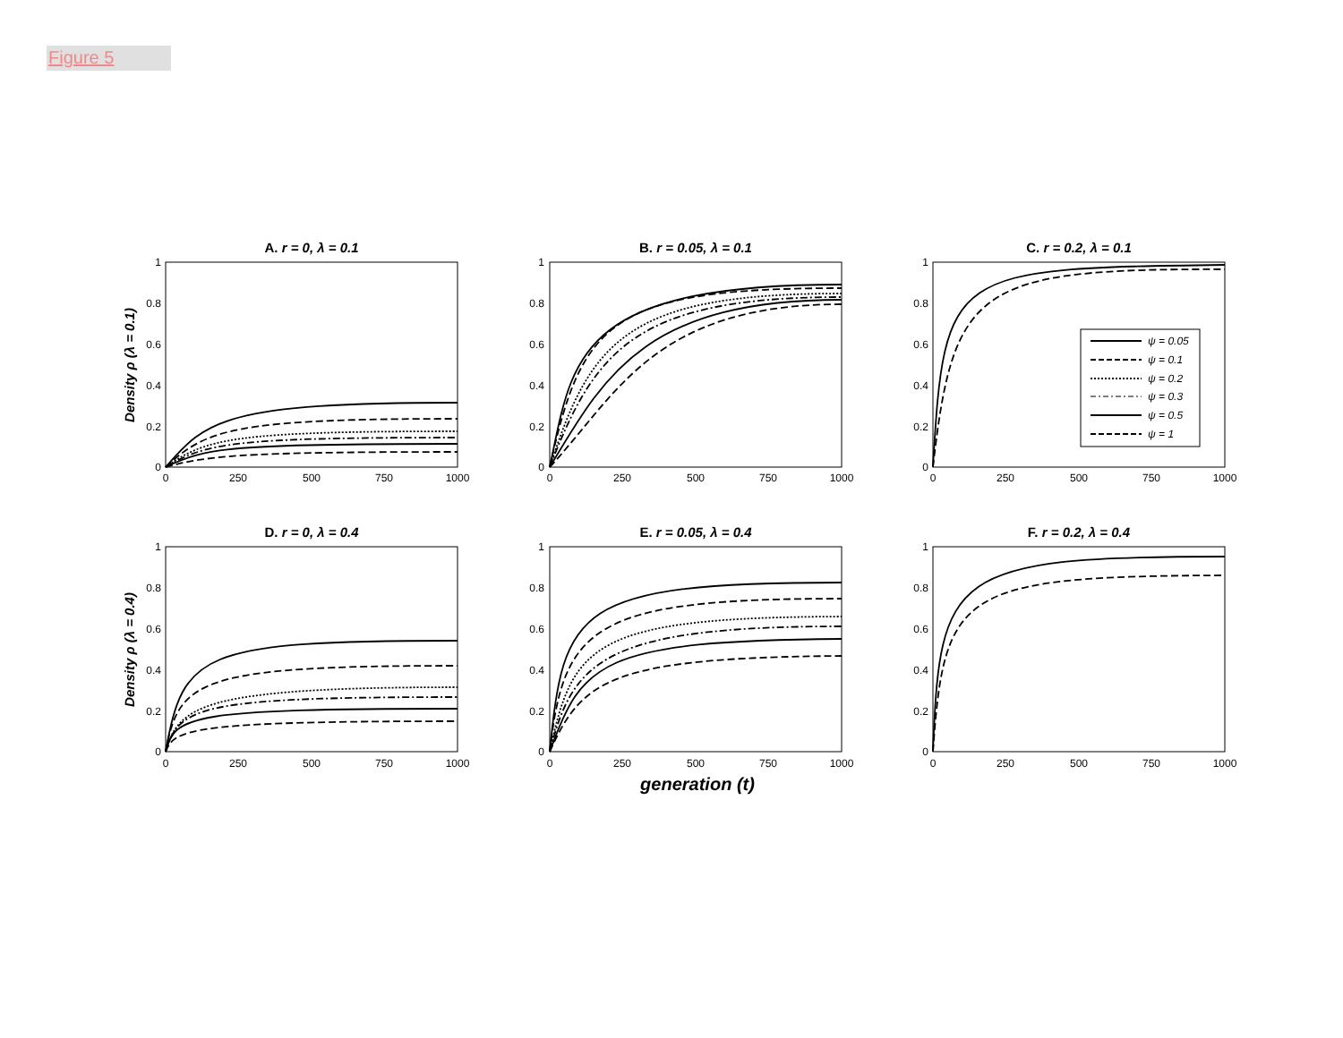Figure 5
ψ = 0.05
ψ = 0.1
ψ = 0.2
ψ = 0.3
ψ = 0.5
ψ = 1
A. r = 0, λ = 0.1
B. r = 0.05, λ = 0.1
C. r = 0.2, λ = 0.1
D. r = 0, λ = 0.4
E. r = 0.05, λ = 0.4
F. r = 0.2, λ = 0.4
generation (t)
Density ρ (λ = 0.1)
Density ρ (λ = 0.4)
1
0.8
0.6
0.4
0.2
0
1
0.8
0.6
0.4
0.2
0
1
0.8
0.6
0.4
0.2
0
1
0.8
0.6
0.4
0.2
0
1
0.8
0.6
0.4
0.2
0
1
0.8
0.6
0.4
0.2
0
0
250
500
750
1000
0
250
500
750
1000
0
250
500
750
1000
0
250
500
750
1000
0
250
500
750
1000
0
250
500
750
1000